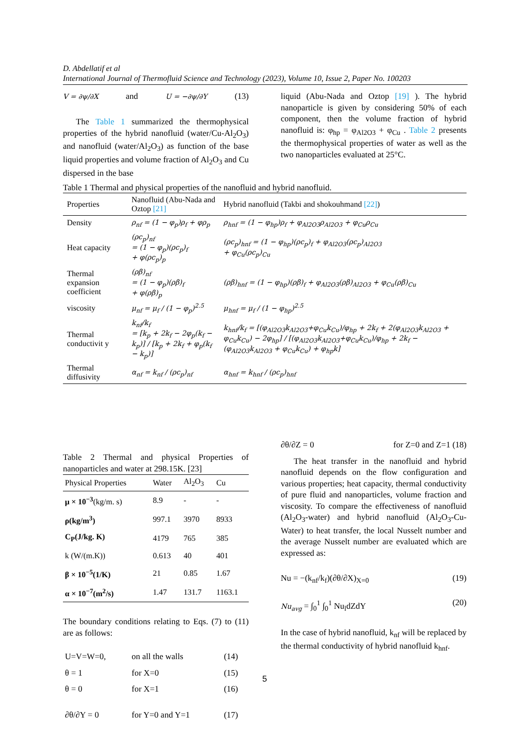D. Abdellatif et al
International Journal of Thermofluid Science and Technology (2023), Volume 10, Issue 2, Paper No. 100203
V = ∂ψ/∂X and U = −∂ψ/∂Y (13)
The Table 1 summarized the thermophysical properties of the hybrid nanofluid (water/Cu-Al<sub>2</sub>O<sub>3</sub>) and nanofluid (water/Al<sub>2</sub>O<sub>3</sub>) as function of the base liquid properties and volume fraction of Al<sub>2</sub>O<sub>3</sub> and Cu dispersed in the base
liquid (Abu-Nada and Oztop [19] ). The hybrid nanoparticle is given by considering 50% of each component, then the volume fraction of hybrid nanofluid is: φ<sub>hp</sub> = φ<sub>Al2O3</sub> + φ<sub>Cu</sub> . Table 2 presents the thermophysical properties of water as well as the two nanoparticles evaluated at 25°C.
Table 1 Thermal and physical properties of the nanofluid and hybrid nanofluid.
| Properties | Nanofluid (Abu-Nada and Oztop [21] | Hybrid nanofluid (Takbi and shokouhmand [22] ) |
| --- | --- | --- |
| Density | ρ<sub>nf</sub> = (1 − φ<sub>p</sub>)ρ<sub>f</sub> + φρ<sub>p</sub> | ρ<sub>hnf</sub> = (1 − φ<sub>hp</sub>)ρ<sub>f</sub> + φ<sub>Al2O3</sub>ρ<sub>Al2O3</sub> + φ<sub>Cu</sub>ρ<sub>Cu</sub> |
| Heat capacity | (ρc<sub>p</sub>)<sub>nf</sub> = (1 − φ<sub>p</sub>)(ρc<sub>p</sub>)<sub>f</sub> + φ(ρc<sub>p</sub>)<sub>p</sub> | (ρc<sub>p</sub>)<sub>hnf</sub> = (1 − φ<sub>hp</sub>)(ρc<sub>p</sub>)<sub>f</sub> + φ<sub>Al2O3</sub>(ρc<sub>p</sub>)<sub>Al2O3</sub> + φ<sub>Cu</sub>(ρc<sub>p</sub>)<sub>Cu</sub> |
| Thermal expansion coefficient | (ρβ)<sub>nf</sub> = (1 − φ<sub>p</sub>)(ρβ)<sub>f</sub> + φ(ρβ)<sub>p</sub> | (ρβ)<sub>hnf</sub> = (1 − φ<sub>hp</sub>)(ρβ)<sub>f</sub> + φ<sub>Al2O3</sub>(ρβ)<sub>Al2O3</sub> + φ<sub>Cu</sub>(ρβ)<sub>Cu</sub> |
| viscosity | μ<sub>nf</sub> = μ<sub>f</sub> / (1 − φ<sub>p</sub>)<sup>2.5</sup> | μ<sub>hnf</sub> = μ<sub>f</sub> / (1 − φ<sub>hp</sub>)<sup>2.5</sup> |
| Thermal conductivit y | k<sub>nf</sub>/k<sub>f</sub> = [k<sub>p</sub> + 2k<sub>f</sub> − 2φ<sub>p</sub>(k<sub>f</sub> − k<sub>p</sub>)] / [k<sub>p</sub> + 2k<sub>f</sub> + φ<sub>p</sub>(k<sub>f</sub> − k<sub>p</sub>)] | k<sub>hnf</sub>/k<sub>f</sub> = [(φ<sub>Al2O3</sub>k<sub>Al2O3</sub>+φ<sub>Cu</sub>k<sub>Cu</sub>)/φ<sub>hp</sub> + 2k<sub>f</sub> + 2(φ<sub>Al2O3</sub>k<sub>Al2O3</sub> + φ<sub>Cu</sub>k<sub>Cu</sub>) − 2φ<sub>hp</sub>] / [(φ<sub>Al2O3</sub>k<sub>Al2O3</sub>+φ<sub>Cu</sub>k<sub>Cu</sub>)/φ<sub>hp</sub> + 2k<sub>f</sub> − (φ<sub>Al2O3</sub>k<sub>Al2O3</sub> + φ<sub>Cu</sub>k<sub>Cu</sub>) + φ<sub>hp</sub>k] |
| Thermal diffusivity | α<sub>nf</sub> = k<sub>nf</sub> / (ρc<sub>p</sub>)<sub>nf</sub> | α<sub>hnf</sub> = k<sub>hnf</sub> / (ρc<sub>p</sub>)<sub>hnf</sub> |
Table 2 Thermal and physical Properties of nanoparticles and water at 298.15K. [23]
| Physical Properties | Water | Al<sub>2</sub>O<sub>3</sub> | Cu |
| --- | --- | --- | --- |
| μ × 10<sup>−3</sup> (kg/m. s) | 8.9 | - | - |
| ρ(kg/m<sup>3</sup>) | 997.1 | 3970 | 8933 |
| C<sub>P</sub>(J/kg. K) | 4179 | 765 | 385 |
| k (W/(m.K)) | 0.613 | 40 | 401 |
| β × 10<sup>−5</sup>(1/K) | 21 | 0.85 | 1.67 |
| α × 10<sup>−7</sup>(m<sup>2</sup>/s) | 1.47 | 131.7 | 1163.1 |
The boundary conditions relating to Eqs. (7) to (11) are as follows:
| U=V=W=0, | on all the walls | (14) |
| θ = 1 | for X=0 | (15) |
| θ = 0 | for X=1 | (16) |
| ∂θ/∂Y = 0 | for Y=0 and Y=1 | (17) |
∂θ/∂Z = 0 for Z=0 and Z=1 (18)
The heat transfer in the nanofluid and hybrid nanofluid depends on the flow configuration and various properties; heat capacity, thermal conductivity of pure fluid and nanoparticles, volume fraction and viscosity. To compare the effectiveness of nanofluid (Al<sub>2</sub>O<sub>3</sub>-water) and hybrid nanofluid (Al<sub>2</sub>O<sub>3</sub>-Cu-Water) to heat transfer, the local Nusselt number and the average Nusselt number are evaluated which are expressed as:
Nu = −(k<sub>nf</sub>/k<sub>f</sub>)(∂θ/∂X)<sub>X=0</sub> (19)
Nu<sub>avg</sub> = ∫<sub>0</sub><sup>1</sup> ∫<sub>0</sub><sup>1</sup> Nu<sub>l</sub>dZdY (20)
In the case of hybrid nanofluid, k<sub>nf</sub> will be replaced by the thermal conductivity of hybrid nanofluid k<sub>hnf</sub>.
5